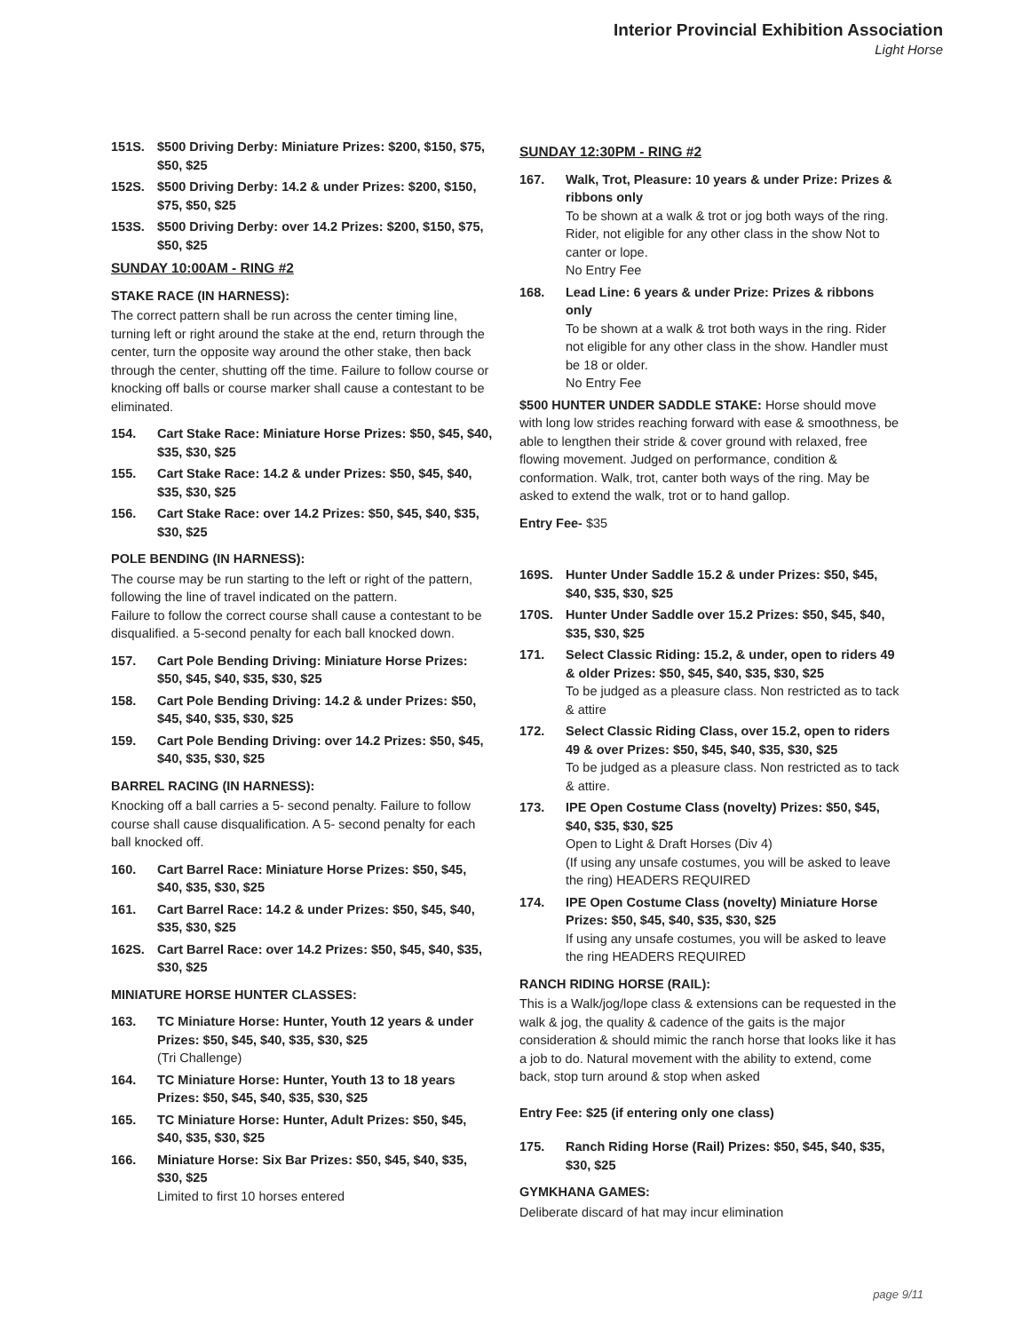Interior Provincial Exhibition Association
Light Horse
151S. $500 Driving Derby: Miniature Prizes: $200, $150, $75, $50, $25
152S. $500 Driving Derby: 14.2 & under Prizes: $200, $150, $75, $50, $25
153S. $500 Driving Derby: over 14.2 Prizes: $200, $150, $75, $50, $25
SUNDAY 10:00AM - RING #2
STAKE RACE (IN HARNESS):
The correct pattern shall be run across the center timing line, turning left or right around the stake at the end, return through the center, turn the opposite way around the other stake, then back through the center, shutting off the time. Failure to follow course or knocking off balls or course marker shall cause a contestant to be eliminated.
154. Cart Stake Race: Miniature Horse Prizes: $50, $45, $40, $35, $30, $25
155. Cart Stake Race: 14.2 & under Prizes: $50, $45, $40, $35, $30, $25
156. Cart Stake Race: over 14.2 Prizes: $50, $45, $40, $35, $30, $25
POLE BENDING (IN HARNESS):
The course may be run starting to the left or right of the pattern, following the line of travel indicated on the pattern.
Failure to follow the correct course shall cause a contestant to be disqualified. a 5-second penalty for each ball knocked down.
157. Cart Pole Bending Driving: Miniature Horse Prizes: $50, $45, $40, $35, $30, $25
158. Cart Pole Bending Driving: 14.2 & under Prizes: $50, $45, $40, $35, $30, $25
159. Cart Pole Bending Driving: over 14.2 Prizes: $50, $45, $40, $35, $30, $25
BARREL RACING (IN HARNESS):
Knocking off a ball carries a 5- second penalty. Failure to follow course shall cause disqualification. A 5- second penalty for each ball knocked off.
160. Cart Barrel Race: Miniature Horse Prizes: $50, $45, $40, $35, $30, $25
161. Cart Barrel Race: 14.2 & under Prizes: $50, $45, $40, $35, $30, $25
162S. Cart Barrel Race: over 14.2 Prizes: $50, $45, $40, $35, $30, $25
MINIATURE HORSE HUNTER CLASSES:
163. TC Miniature Horse: Hunter, Youth 12 years & under Prizes: $50, $45, $40, $35, $30, $25
(Tri Challenge)
164. TC Miniature Horse: Hunter, Youth 13 to 18 years Prizes: $50, $45, $40, $35, $30, $25
165. TC Miniature Horse: Hunter, Adult Prizes: $50, $45, $40, $35, $30, $25
166. Miniature Horse: Six Bar Prizes: $50, $45, $40, $35, $30, $25
Limited to first 10 horses entered
SUNDAY 12:30PM - RING #2
167. Walk, Trot, Pleasure: 10 years & under Prize: Prizes & ribbons only
To be shown at a walk & trot or jog both ways of the ring. Rider, not eligible for any other class in the show Not to canter or lope.
No Entry Fee
168. Lead Line: 6 years & under Prize: Prizes & ribbons only
To be shown at a walk & trot both ways in the ring. Rider not eligible for any other class in the show. Handler must be 18 or older.
No Entry Fee
$500 HUNTER UNDER SADDLE STAKE: Horse should move with long low strides reaching forward with ease & smoothness, be able to lengthen their stride & cover ground with relaxed, free flowing movement. Judged on performance, condition & conformation. Walk, trot, canter both ways of the ring. May be asked to extend the walk, trot or to hand gallop.
Entry Fee- $35
169S. Hunter Under Saddle 15.2 & under Prizes: $50, $45, $40, $35, $30, $25
170S. Hunter Under Saddle over 15.2 Prizes: $50, $45, $40, $35, $30, $25
171. Select Classic Riding: 15.2, & under, open to riders 49 & older Prizes: $50, $45, $40, $35, $30, $25
To be judged as a pleasure class. Non restricted as to tack & attire
172. Select Classic Riding Class, over 15.2, open to riders 49 & over Prizes: $50, $45, $40, $35, $30, $25
To be judged as a pleasure class. Non restricted as to tack & attire.
173. IPE Open Costume Class (novelty) Prizes: $50, $45, $40, $35, $30, $25
Open to Light & Draft Horses (Div 4)
(If using any unsafe costumes, you will be asked to leave the ring) HEADERS REQUIRED
174. IPE Open Costume Class (novelty) Miniature Horse Prizes: $50, $45, $40, $35, $30, $25
If using any unsafe costumes, you will be asked to leave the ring HEADERS REQUIRED
RANCH RIDING HORSE (RAIL):
This is a Walk/jog/lope class & extensions can be requested in the walk & jog, the quality & cadence of the gaits is the major consideration & should mimic the ranch horse that looks like it has a job to do. Natural movement with the ability to extend, come back, stop turn around & stop when asked
Entry Fee: $25 (if entering only one class)
175. Ranch Riding Horse (Rail) Prizes: $50, $45, $40, $35, $30, $25
GYMKHANA GAMES:
Deliberate discard of hat may incur elimination
page 9/11